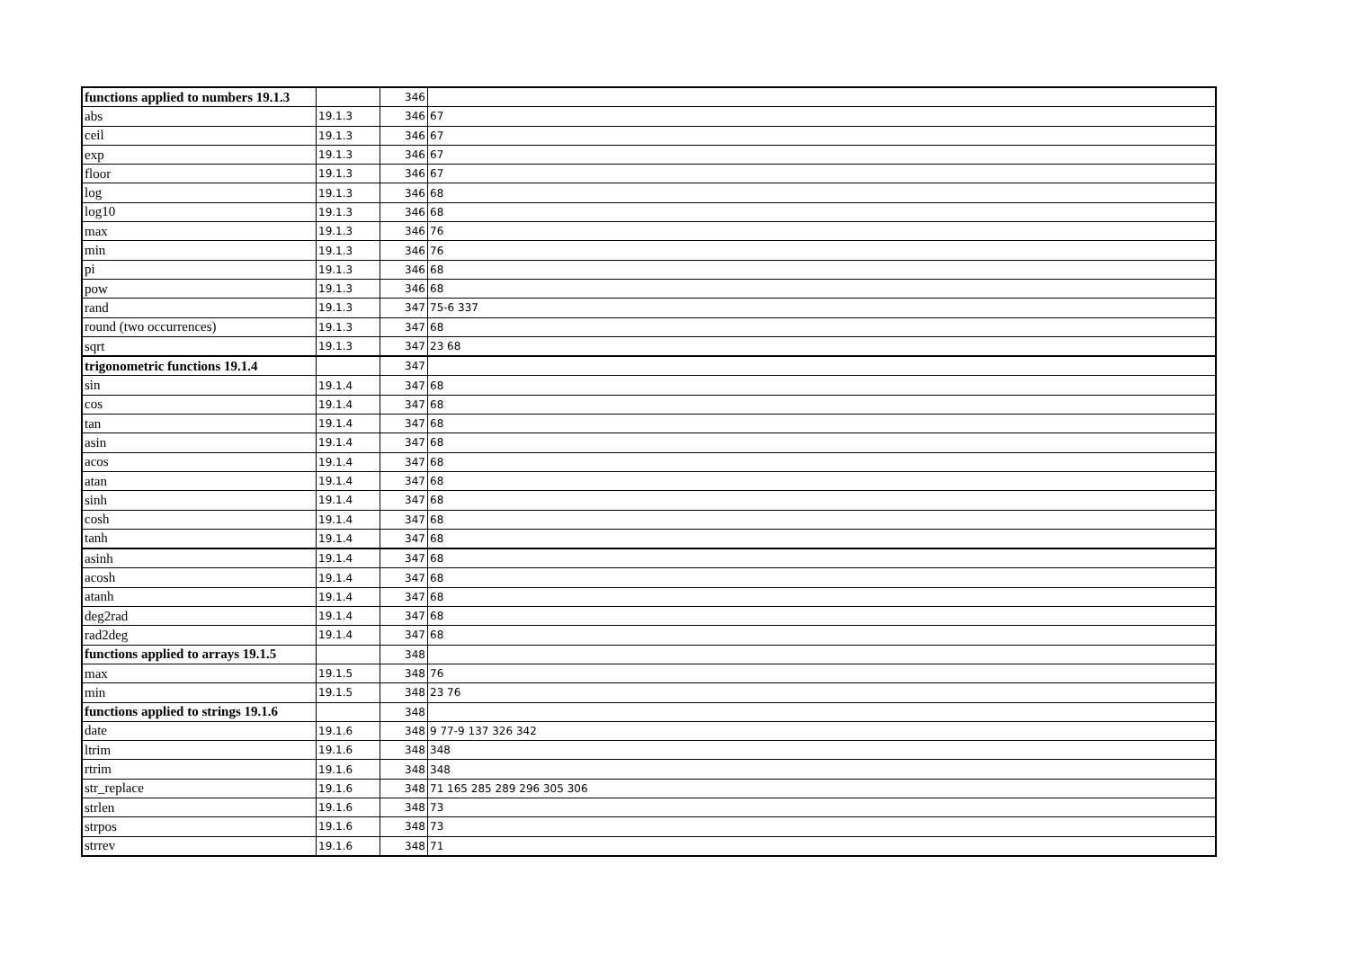| functions applied to numbers 19.1.3 | | 346 | |
| abs | 19.1.3 | 346 | 67 |
| ceil | 19.1.3 | 346 | 67 |
| exp | 19.1.3 | 346 | 67 |
| floor | 19.1.3 | 346 | 67 |
| log | 19.1.3 | 346 | 68 |
| log10 | 19.1.3 | 346 | 68 |
| max | 19.1.3 | 346 | 76 |
| min | 19.1.3 | 346 | 76 |
| pi | 19.1.3 | 346 | 68 |
| pow | 19.1.3 | 346 | 68 |
| rand | 19.1.3 | 347 | 75-6 337 |
| round (two occurrences) | 19.1.3 | 347 | 68 |
| sqrt | 19.1.3 | 347 | 23 68 |
| trigonometric functions 19.1.4 | | 347 | |
| sin | 19.1.4 | 347 | 68 |
| cos | 19.1.4 | 347 | 68 |
| tan | 19.1.4 | 347 | 68 |
| asin | 19.1.4 | 347 | 68 |
| acos | 19.1.4 | 347 | 68 |
| atan | 19.1.4 | 347 | 68 |
| sinh | 19.1.4 | 347 | 68 |
| cosh | 19.1.4 | 347 | 68 |
| tanh | 19.1.4 | 347 | 68 |
| asinh | 19.1.4 | 347 | 68 |
| acosh | 19.1.4 | 347 | 68 |
| atanh | 19.1.4 | 347 | 68 |
| deg2rad | 19.1.4 | 347 | 68 |
| rad2deg | 19.1.4 | 347 | 68 |
| functions applied to arrays 19.1.5 | | 348 | |
| max | 19.1.5 | 348 | 76 |
| min | 19.1.5 | 348 | 23 76 |
| functions applied to strings 19.1.6 | | 348 | |
| date | 19.1.6 | 348 | 9 77-9 137 326 342 |
| ltrim | 19.1.6 | 348 | 348 |
| rtrim | 19.1.6 | 348 | 348 |
| str_replace | 19.1.6 | 348 | 71 165 285 289 296 305 306 |
| strlen | 19.1.6 | 348 | 73 |
| strpos | 19.1.6 | 348 | 73 |
| strrev | 19.1.6 | 348 | 71 |